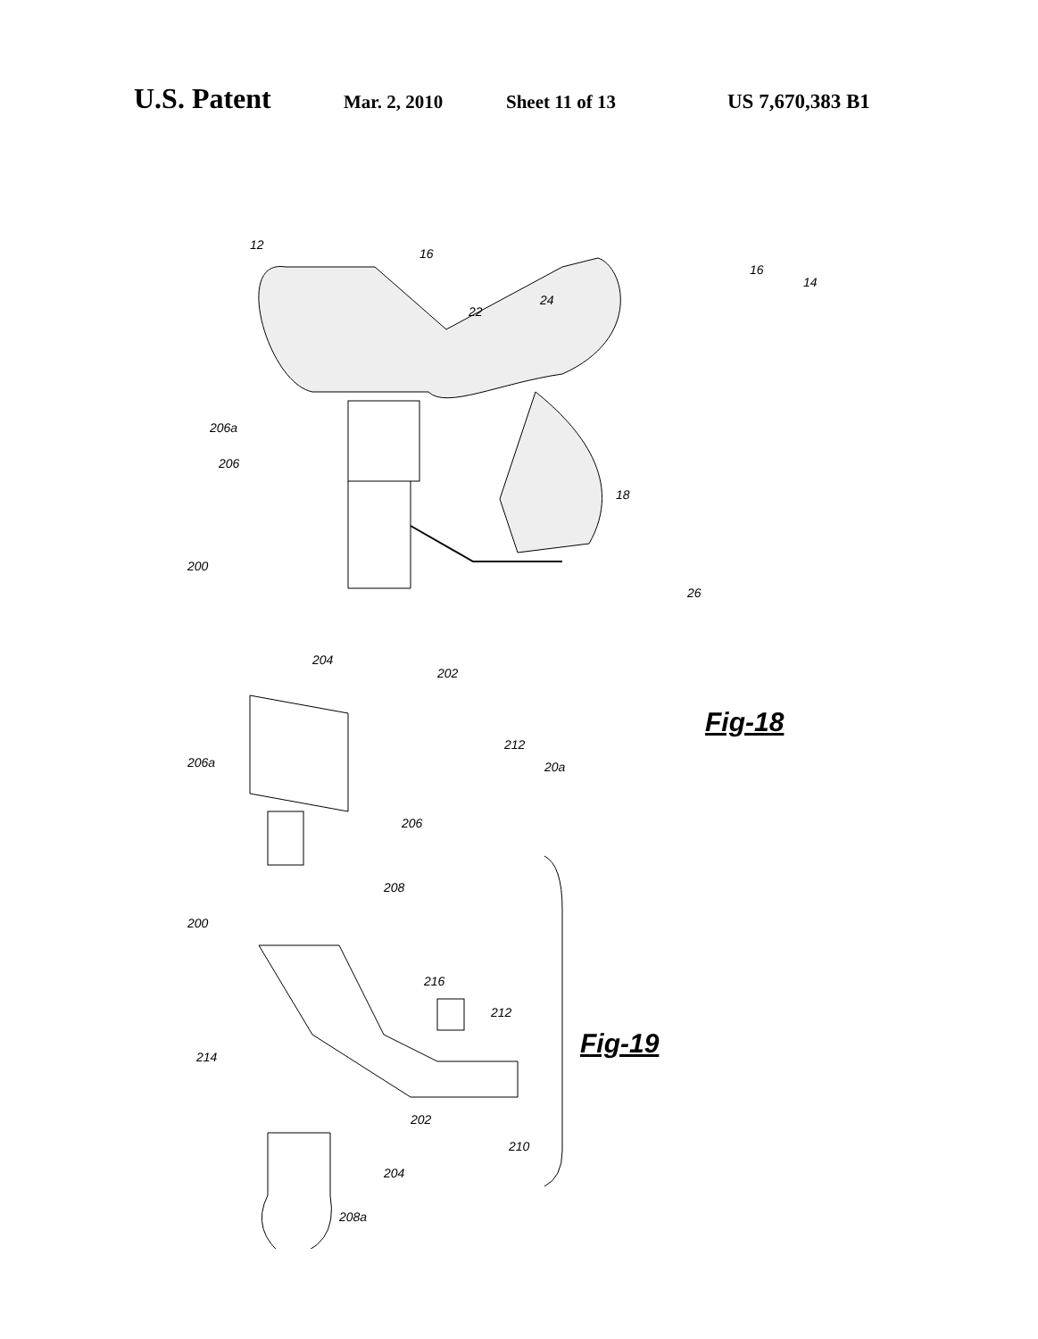U.S. Patent Mar. 2, 2010 Sheet 11 of 13 US 7,670,383 B1
12
16
22
24
16
14
206a
206
18
200
26
204
202
212
20a
Fig-18
206a
206
208
200
216
212
214
202
210
Fig-19
204
208a